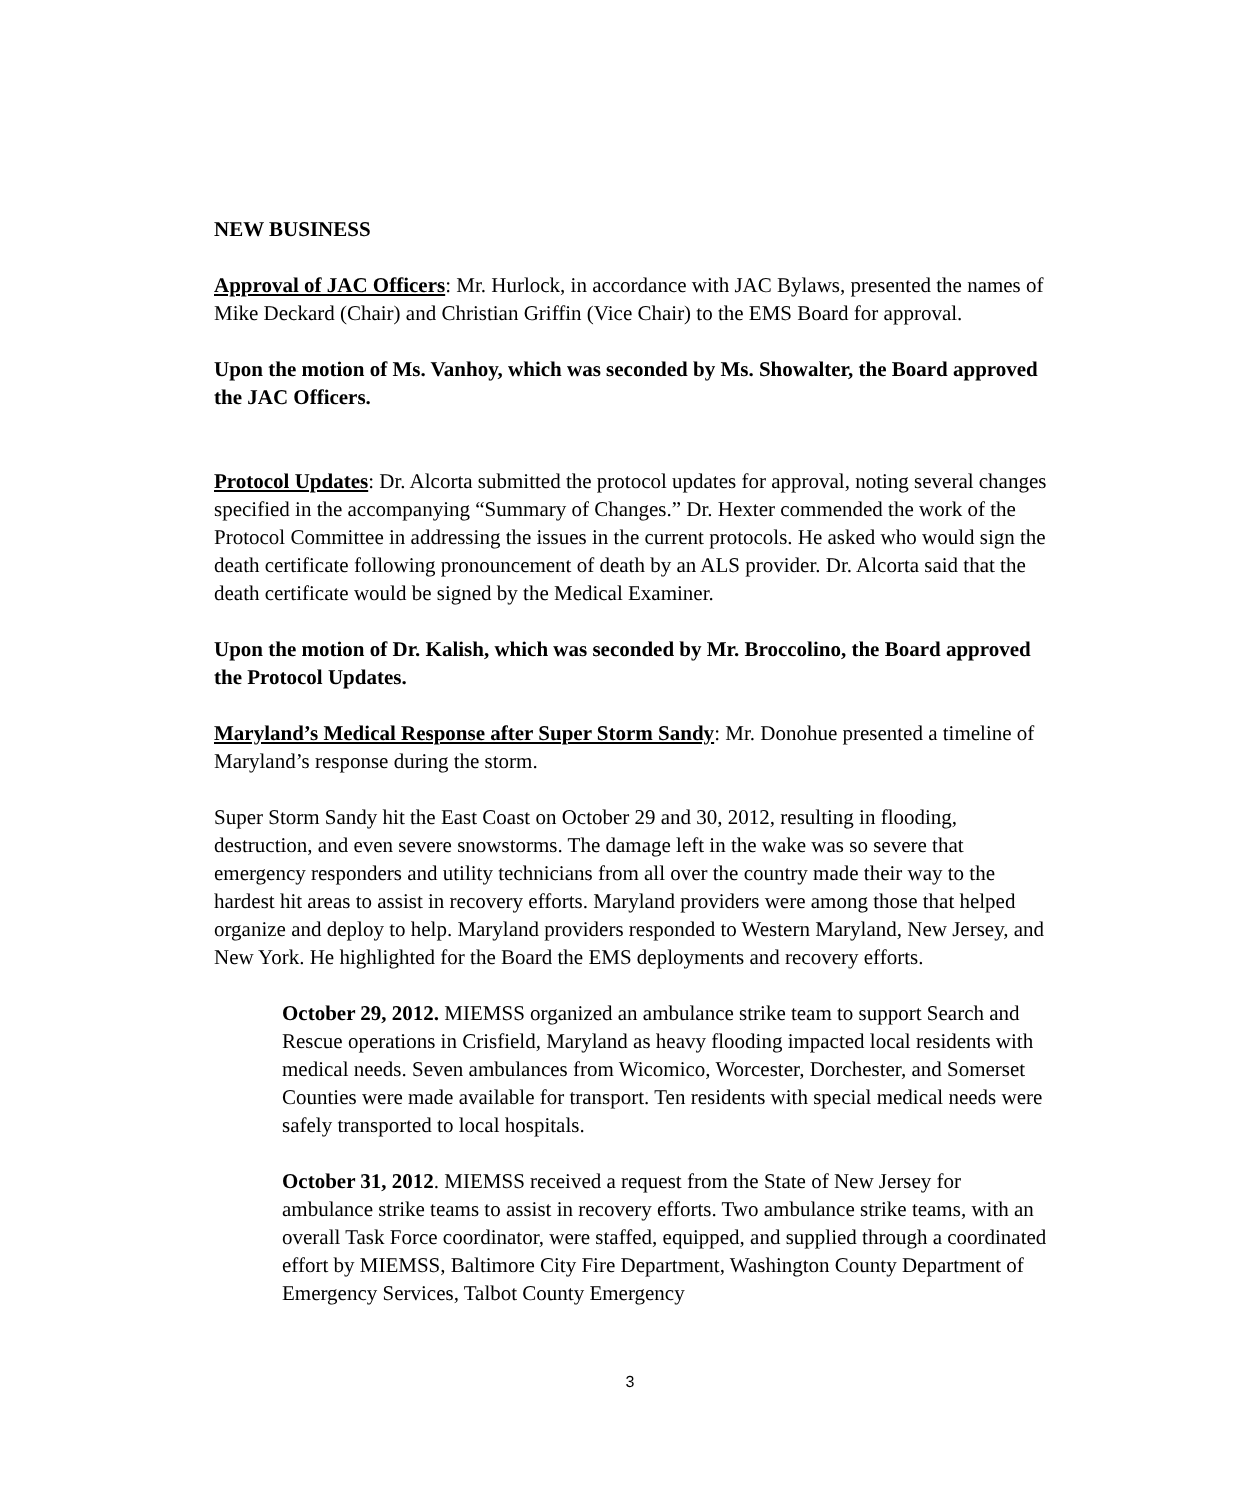NEW BUSINESS
Approval of JAC Officers: Mr. Hurlock, in accordance with JAC Bylaws, presented the names of Mike Deckard (Chair) and Christian Griffin (Vice Chair) to the EMS Board for approval.
Upon the motion of Ms. Vanhoy, which was seconded by Ms. Showalter, the Board approved the JAC Officers.
Protocol Updates: Dr. Alcorta submitted the protocol updates for approval, noting several changes specified in the accompanying “Summary of Changes.” Dr. Hexter commended the work of the Protocol Committee in addressing the issues in the current protocols. He asked who would sign the death certificate following pronouncement of death by an ALS provider. Dr. Alcorta said that the death certificate would be signed by the Medical Examiner.
Upon the motion of Dr. Kalish, which was seconded by Mr. Broccolino, the Board approved the Protocol Updates.
Maryland’s Medical Response after Super Storm Sandy: Mr. Donohue presented a timeline of Maryland’s response during the storm.
Super Storm Sandy hit the East Coast on October 29 and 30, 2012, resulting in flooding, destruction, and even severe snowstorms. The damage left in the wake was so severe that emergency responders and utility technicians from all over the country made their way to the hardest hit areas to assist in recovery efforts. Maryland providers were among those that helped organize and deploy to help. Maryland providers responded to Western Maryland, New Jersey, and New York. He highlighted for the Board the EMS deployments and recovery efforts.
October 29, 2012. MIEMSS organized an ambulance strike team to support Search and Rescue operations in Crisfield, Maryland as heavy flooding impacted local residents with medical needs. Seven ambulances from Wicomico, Worcester, Dorchester, and Somerset Counties were made available for transport. Ten residents with special medical needs were safely transported to local hospitals.
October 31, 2012. MIEMSS received a request from the State of New Jersey for ambulance strike teams to assist in recovery efforts. Two ambulance strike teams, with an overall Task Force coordinator, were staffed, equipped, and supplied through a coordinated effort by MIEMSS, Baltimore City Fire Department, Washington County Department of Emergency Services, Talbot County Emergency
3